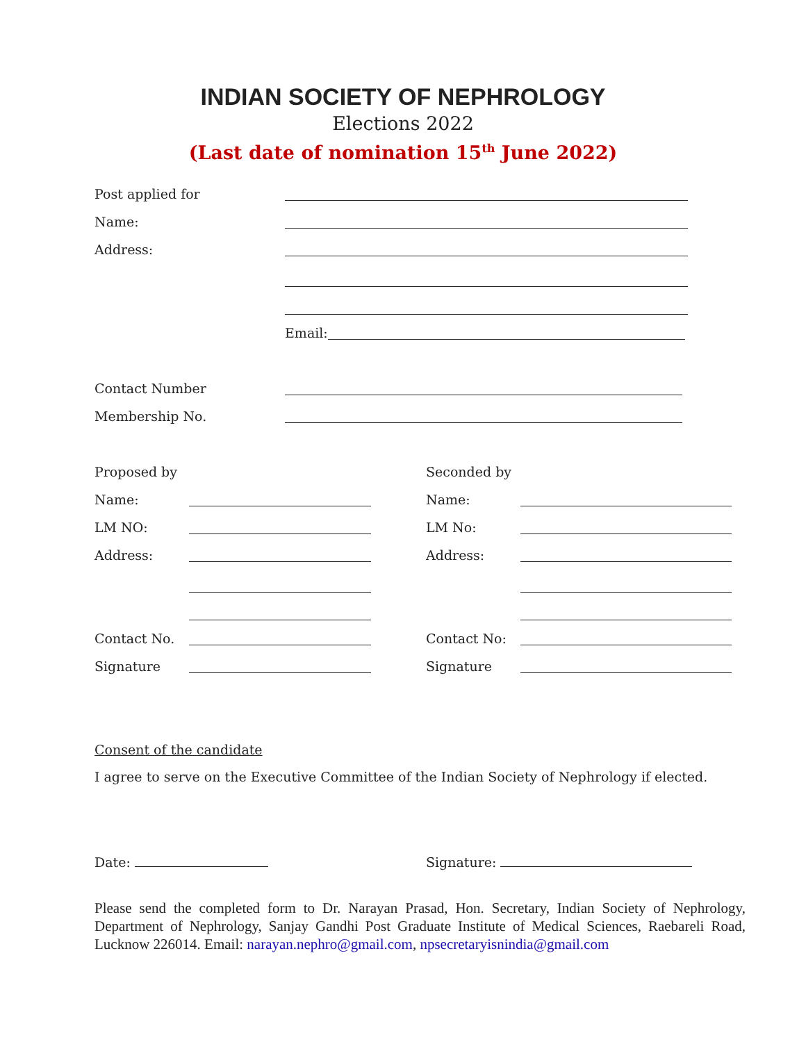INDIAN SOCIETY OF NEPHROLOGY
Elections 2022
(Last date of nomination 15<sup>th</sup> June 2022)
Post applied for
Name:
Address:
Email:
Contact Number
Membership No.
Proposed by Seconded by
Name: Name:
LM NO: LM No:
Address: Address:
Contact No. Contact No:
Signature Signature
Consent of the candidate
I agree to serve on the Executive Committee of the Indian Society of Nephrology if elected.
Date: Signature:
Please send the completed form to Dr. Narayan Prasad, Hon. Secretary, Indian Society of Nephrology, Department of Nephrology, Sanjay Gandhi Post Graduate Institute of Medical Sciences, Raebareli Road, Lucknow 226014. Email: narayan.nephro@gmail.com, npsecretaryisnindia@gmail.com